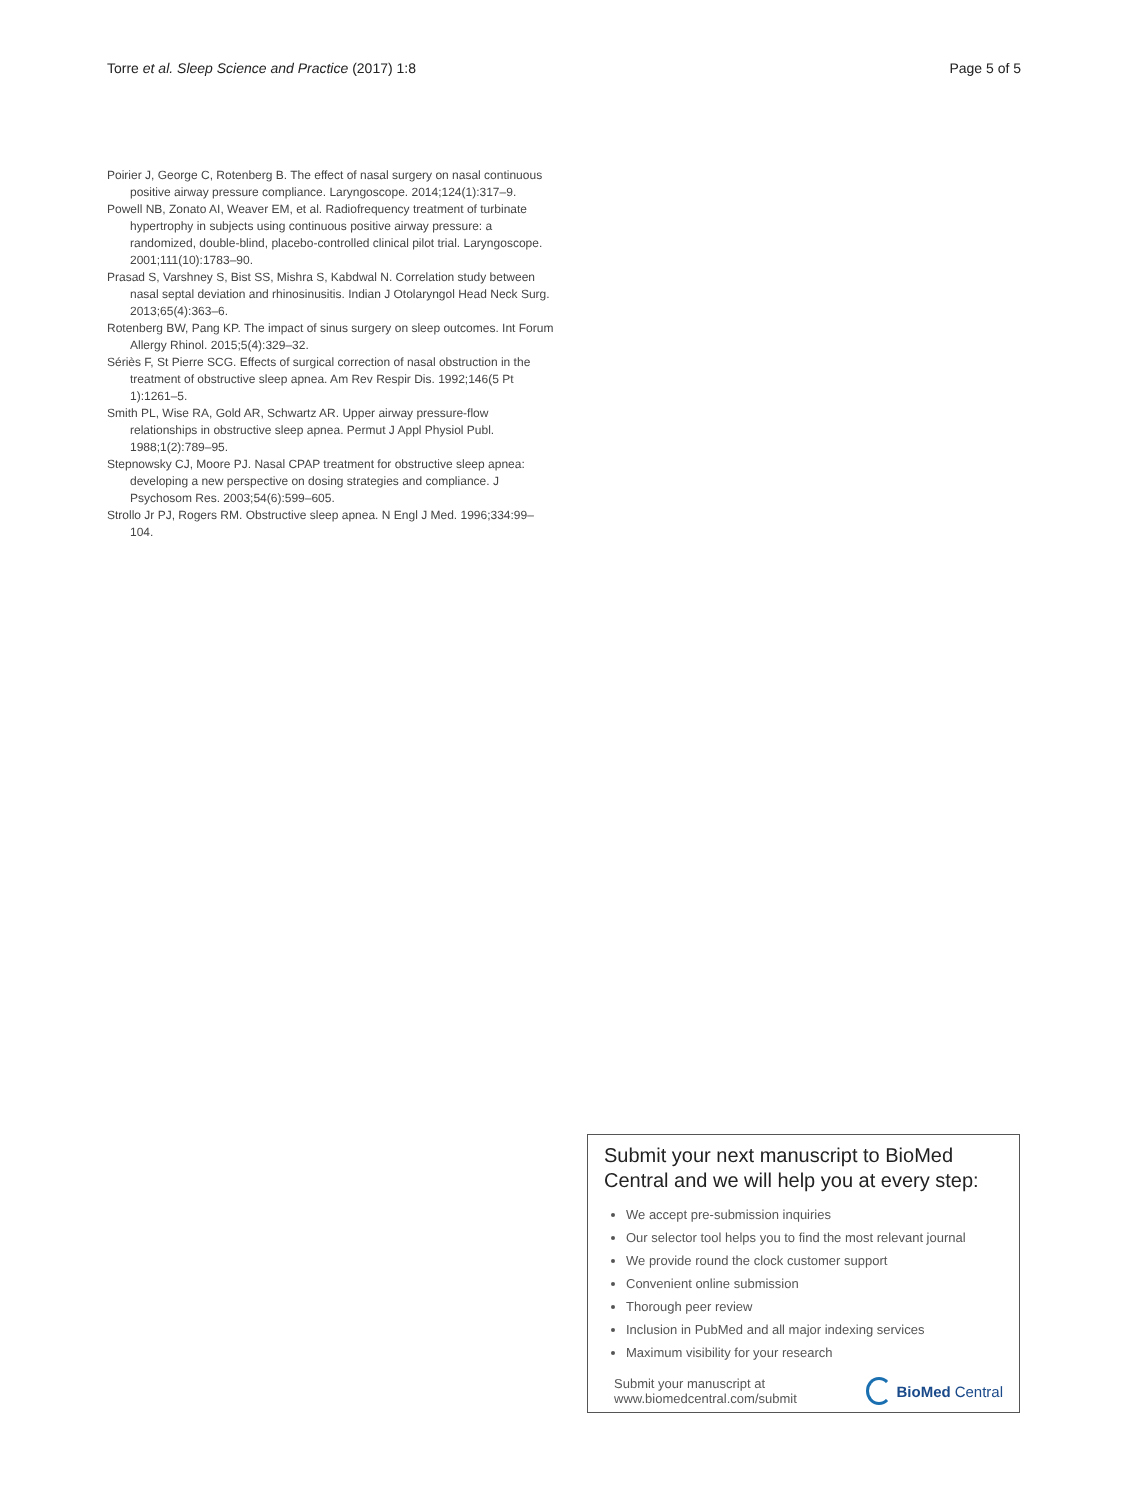Torre et al. Sleep Science and Practice (2017) 1:8 Page 5 of 5
Poirier J, George C, Rotenberg B. The effect of nasal surgery on nasal continuous positive airway pressure compliance. Laryngoscope. 2014;124(1):317–9.
Powell NB, Zonato AI, Weaver EM, et al. Radiofrequency treatment of turbinate hypertrophy in subjects using continuous positive airway pressure: a randomized, double-blind, placebo-controlled clinical pilot trial. Laryngoscope. 2001;111(10):1783–90.
Prasad S, Varshney S, Bist SS, Mishra S, Kabdwal N. Correlation study between nasal septal deviation and rhinosinusitis. Indian J Otolaryngol Head Neck Surg. 2013;65(4):363–6.
Rotenberg BW, Pang KP. The impact of sinus surgery on sleep outcomes. Int Forum Allergy Rhinol. 2015;5(4):329–32.
Sériès F, St Pierre SCG. Effects of surgical correction of nasal obstruction in the treatment of obstructive sleep apnea. Am Rev Respir Dis. 1992;146(5 Pt 1):1261–5.
Smith PL, Wise RA, Gold AR, Schwartz AR. Upper airway pressure-flow relationships in obstructive sleep apnea. Permut J Appl Physiol Publ. 1988;1(2):789–95.
Stepnowsky CJ, Moore PJ. Nasal CPAP treatment for obstructive sleep apnea: developing a new perspective on dosing strategies and compliance. J Psychosom Res. 2003;54(6):599–605.
Strollo Jr PJ, Rogers RM. Obstructive sleep apnea. N Engl J Med. 1996;334:99–104.
Submit your next manuscript to BioMed Central and we will help you at every step:
We accept pre-submission inquiries
Our selector tool helps you to find the most relevant journal
We provide round the clock customer support
Convenient online submission
Thorough peer review
Inclusion in PubMed and all major indexing services
Maximum visibility for your research
Submit your manuscript at
www.biomedcentral.com/submit
BioMed Central